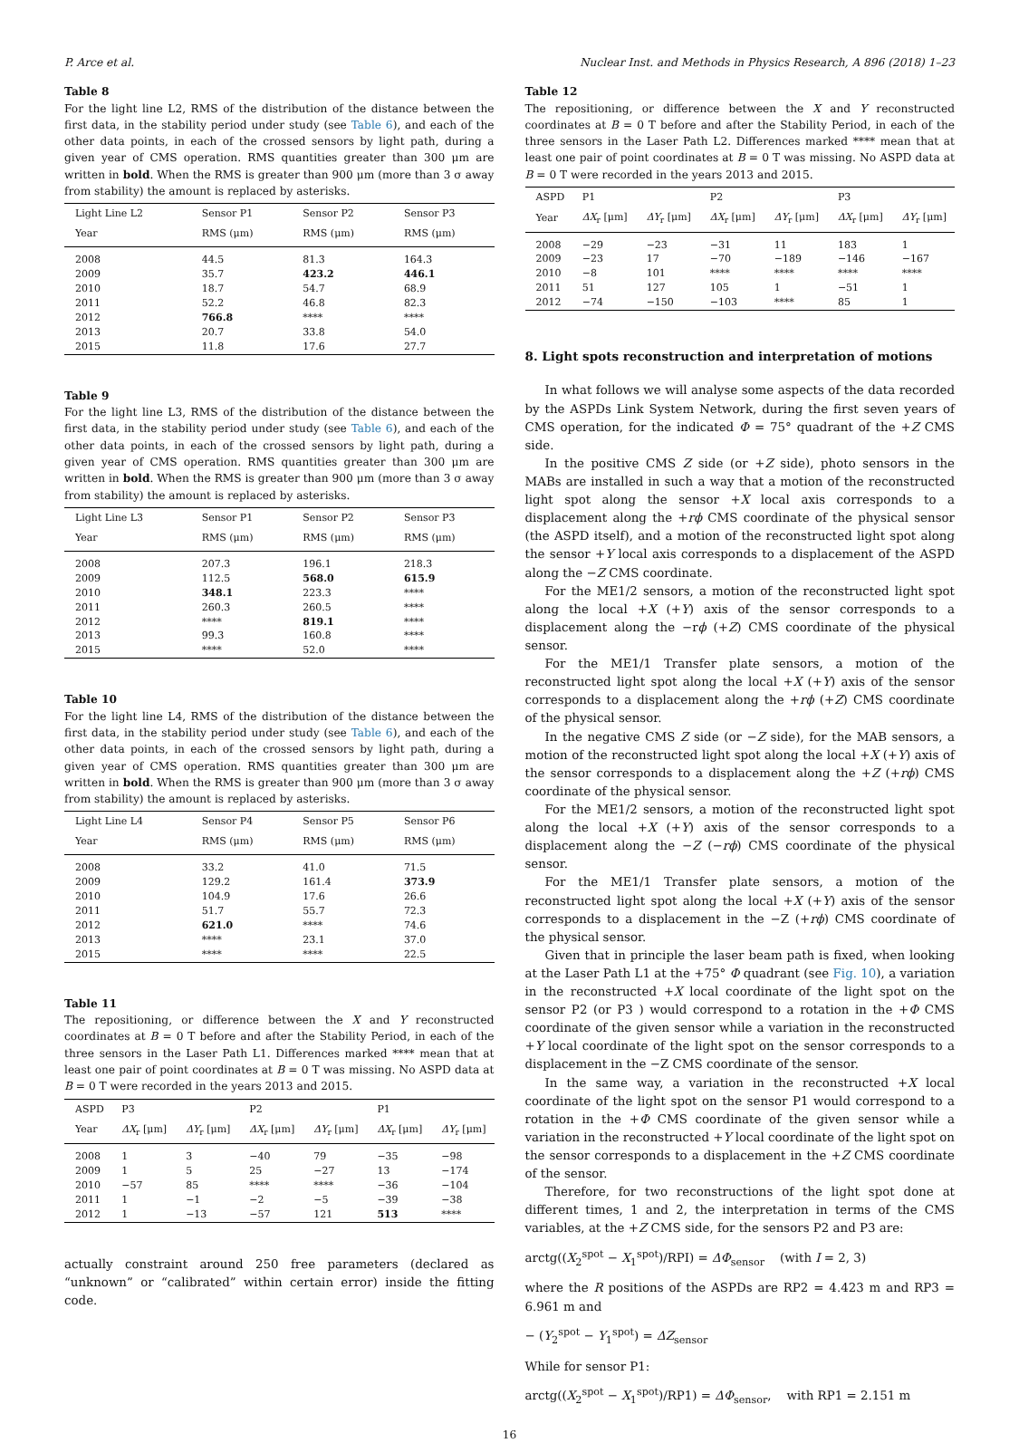P. Arce et al. Nuclear Inst. and Methods in Physics Research, A 896 (2018) 1–23
Table 8
For the light line L2, RMS of the distribution of the distance between the first data, in the stability period under study (see Table 6), and each of the other data points, in each of the crossed sensors by light path, during a given year of CMS operation. RMS quantities greater than 300 μm are written in bold. When the RMS is greater than 900 μm (more than 3 σ away from stability) the amount is replaced by asterisks.
| Light Line L2 | Sensor P1 | Sensor P2 | Sensor P3 |
| --- | --- | --- | --- |
| Year | RMS (μm) | RMS (μm) | RMS (μm) |
| 2008 | 44.5 | 81.3 | 164.3 |
| 2009 | 35.7 | 423.2 | 446.1 |
| 2010 | 18.7 | 54.7 | 68.9 |
| 2011 | 52.2 | 46.8 | 82.3 |
| 2012 | 766.8 | **** | **** |
| 2013 | 20.7 | 33.8 | 54.0 |
| 2015 | 11.8 | 17.6 | 27.7 |
Table 9
For the light line L3, RMS of the distribution of the distance between the first data, in the stability period under study (see Table 6), and each of the other data points, in each of the crossed sensors by light path, during a given year of CMS operation. RMS quantities greater than 300 μm are written in bold. When the RMS is greater than 900 μm (more than 3 σ away from stability) the amount is replaced by asterisks.
| Light Line L3 | Sensor P1 | Sensor P2 | Sensor P3 |
| --- | --- | --- | --- |
| Year | RMS (μm) | RMS (μm) | RMS (μm) |
| 2008 | 207.3 | 196.1 | 218.3 |
| 2009 | 112.5 | 568.0 | 615.9 |
| 2010 | 348.1 | 223.3 | **** |
| 2011 | 260.3 | 260.5 | **** |
| 2012 | **** | 819.1 | **** |
| 2013 | 99.3 | 160.8 | **** |
| 2015 | **** | 52.0 | **** |
Table 10
For the light line L4, RMS of the distribution of the distance between the first data, in the stability period under study (see Table 6), and each of the other data points, in each of the crossed sensors by light path, during a given year of CMS operation. RMS quantities greater than 300 μm are written in bold. When the RMS is greater than 900 μm (more than 3 σ away from stability) the amount is replaced by asterisks.
| Light Line L4 | Sensor P4 | Sensor P5 | Sensor P6 |
| --- | --- | --- | --- |
| Year | RMS (μm) | RMS (μm) | RMS (μm) |
| 2008 | 33.2 | 41.0 | 71.5 |
| 2009 | 129.2 | 161.4 | 373.9 |
| 2010 | 104.9 | 17.6 | 26.6 |
| 2011 | 51.7 | 55.7 | 72.3 |
| 2012 | 621.0 | **** | 74.6 |
| 2013 | **** | 23.1 | 37.0 |
| 2015 | **** | **** | 22.5 |
Table 11
The repositioning, or difference between the X and Y reconstructed coordinates at B = 0 T before and after the Stability Period, in each of the three sensors in the Laser Path L1. Differences marked **** mean that at least one pair of point coordinates at B = 0 T was missing. No ASPD data at B = 0 T were recorded in the years 2013 and 2015.
| ASPD | P3 | | P2 | | P1 | |
| --- | --- | --- | --- | --- | --- | --- |
| Year | ΔX<sub>r</sub> [μm] | ΔY<sub>r</sub> [μm] | ΔX<sub>r</sub> [μm] | ΔY<sub>r</sub> [μm] | ΔX<sub>r</sub> [μm] | ΔY<sub>r</sub> [μm] |
| 2008 | 1 | 3 | −40 | 79 | −35 | −98 |
| 2009 | 1 | 5 | 25 | −27 | 13 | −174 |
| 2010 | −57 | 85 | **** | **** | −36 | −104 |
| 2011 | 1 | −1 | −2 | −5 | −39 | −38 |
| 2012 | 1 | −13 | −57 | 121 | 513 | **** |
actually constraint around 250 free parameters (declared as “unknown” or “calibrated” within certain error) inside the fitting code.
Table 12
The repositioning, or difference between the X and Y reconstructed coordinates at B = 0 T before and after the Stability Period, in each of the three sensors in the Laser Path L2. Differences marked **** mean that at least one pair of point coordinates at B = 0 T was missing. No ASPD data at B = 0 T were recorded in the years 2013 and 2015.
| ASPD | P1 | | P2 | | P3 | |
| --- | --- | --- | --- | --- | --- | --- |
| Year | ΔX<sub>r</sub> [μm] | ΔY<sub>r</sub> [μm] | ΔX<sub>r</sub> [μm] | ΔY<sub>r</sub> [μm] | ΔX<sub>r</sub> [μm] | ΔY<sub>r</sub> [μm] |
| 2008 | −29 | −23 | −31 | 11 | 183 | 1 |
| 2009 | −23 | 17 | −70 | −189 | −146 | −167 |
| 2010 | −8 | 101 | **** | **** | **** | **** |
| 2011 | 51 | 127 | 105 | 1 | −51 | 1 |
| 2012 | −74 | −150 | −103 | **** | 85 | 1 |
8. Light spots reconstruction and interpretation of motions
In what follows we will analyse some aspects of the data recorded by the ASPDs Link System Network, during the first seven years of CMS operation, for the indicated Φ = 75° quadrant of the +Z CMS side.
In the positive CMS Z side (or +Z side), photo sensors in the MABs are installed in such a way that a motion of the reconstructed light spot along the sensor +X local axis corresponds to a displacement along the +rϕ CMS coordinate of the physical sensor (the ASPD itself), and a motion of the reconstructed light spot along the sensor +Y local axis corresponds to a displacement of the ASPD along the −Z CMS coordinate.
For the ME1/2 sensors, a motion of the reconstructed light spot along the local +X (+Y) axis of the sensor corresponds to a displacement along the −rϕ (+Z) CMS coordinate of the physical sensor.
For the ME1/1 Transfer plate sensors, a motion of the reconstructed light spot along the local +X (+Y) axis of the sensor corresponds to a displacement along the +rϕ (+Z) CMS coordinate of the physical sensor.
In the negative CMS Z side (or −Z side), for the MAB sensors, a motion of the reconstructed light spot along the local +X (+Y) axis of the sensor corresponds to a displacement along the +Z (+rϕ) CMS coordinate of the physical sensor.
For the ME1/2 sensors, a motion of the reconstructed light spot along the local +X (+Y) axis of the sensor corresponds to a displacement along the −Z (−rϕ) CMS coordinate of the physical sensor.
For the ME1/1 Transfer plate sensors, a motion of the reconstructed light spot along the local +X (+Y) axis of the sensor corresponds to a displacement in the −Z (+rϕ) CMS coordinate of the physical sensor.
Given that in principle the laser beam path is fixed, when looking at the Laser Path L1 at the +75° Φ quadrant (see Fig. 10), a variation in the reconstructed +X local coordinate of the light spot on the sensor P2 (or P3 ) would correspond to a rotation in the +Φ CMS coordinate of the given sensor while a variation in the reconstructed +Y local coordinate of the light spot on the sensor corresponds to a displacement in the −Z CMS coordinate of the sensor.
In the same way, a variation in the reconstructed +X local coordinate of the light spot on the sensor P1 would correspond to a rotation in the +Φ CMS coordinate of the given sensor while a variation in the reconstructed +Y local coordinate of the light spot on the sensor corresponds to a displacement in the +Z CMS coordinate of the sensor.
Therefore, for two reconstructions of the light spot done at different times, 1 and 2, the interpretation in terms of the CMS variables, at the +Z CMS side, for the sensors P2 and P3 are:
arctg((X<sub>2</sub><sup>spot</sup> − X<sub>1</sub><sup>spot</sup>)/RPI) = ΔΦ<sub>sensor</sub> (with I = 2, 3)
where the R positions of the ASPDs are RP2 = 4.423 m and RP3 = 6.961 m and
− (Y<sub>2</sub><sup>spot</sup> − Y<sub>1</sub><sup>spot</sup>) = ΔZ<sub>sensor</sub>
While for sensor P1:
arctg((X<sub>2</sub><sup>spot</sup> − X<sub>1</sub><sup>spot</sup>)/RP1) = ΔΦ<sub>sensor</sub>, with RP1 = 2.151 m
16